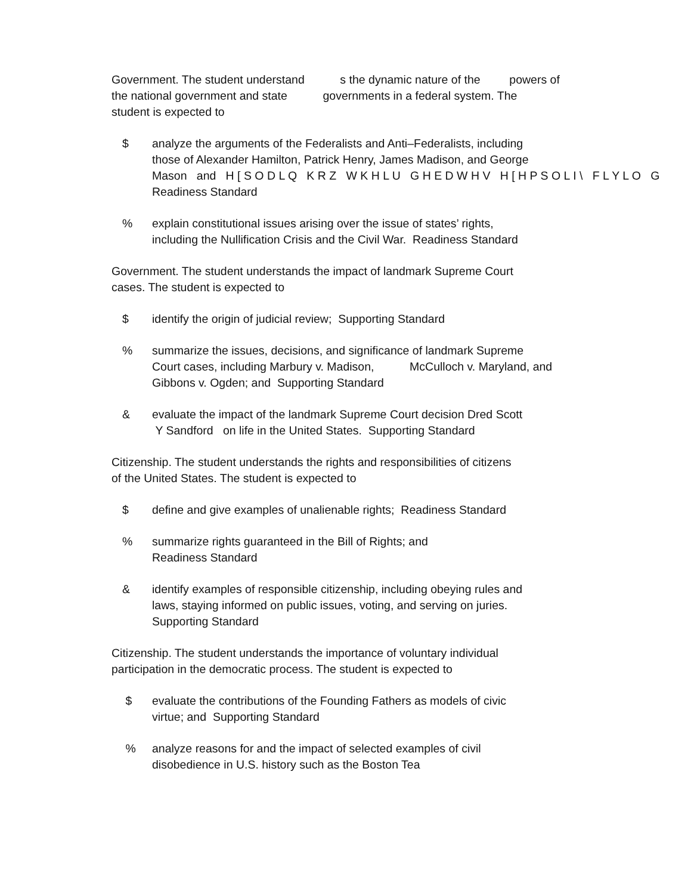Government. The student understand s the dynamic nature of the powers of
the national government and state governments in a federal system. The
student is expected to
$ analyze the arguments of the Federalists and Anti–Federalists, including
those of Alexander Hamilton, Patrick Henry, James Madison, and George
Mason and H [ S O D L Q K R Z W K H L U G H E D W H V H [ H P S O L I \ F L Y L O G
Readiness Standard
% explain constitutional issues arising over the issue of states’ rights,
including the Nullification Crisis and the Civil War. Readiness Standard
Government. The student understands the impact of landmark Supreme Court
cases. The student is expected to
$ identify the origin of judicial review; Supporting Standard
% summarize the issues, decisions, and significance of landmark Supreme
Court cases, including Marbury v. Madison, McCulloch v. Maryland, and
Gibbons v. Ogden; and Supporting Standard
& evaluate the impact of the landmark Supreme Court decision Dred Scott
Y Sandford on life in the United States. Supporting Standard
Citizenship. The student understands the rights and responsibilities of citizens
of the United States. The student is expected to
$ define and give examples of unalienable rights; Readiness Standard
% summarize rights guaranteed in the Bill of Rights; and
Readiness Standard
& identify examples of responsible citizenship, including obeying rules and
laws, staying informed on public issues, voting, and serving on juries.
Supporting Standard
Citizenship. The student understands the importance of voluntary individual
participation in the democratic process. The student is expected to
$ evaluate the contributions of the Founding Fathers as models of civic
virtue; and Supporting Standard
% analyze reasons for and the impact of selected examples of civil
disobedience in U.S. history such as the Boston Tea